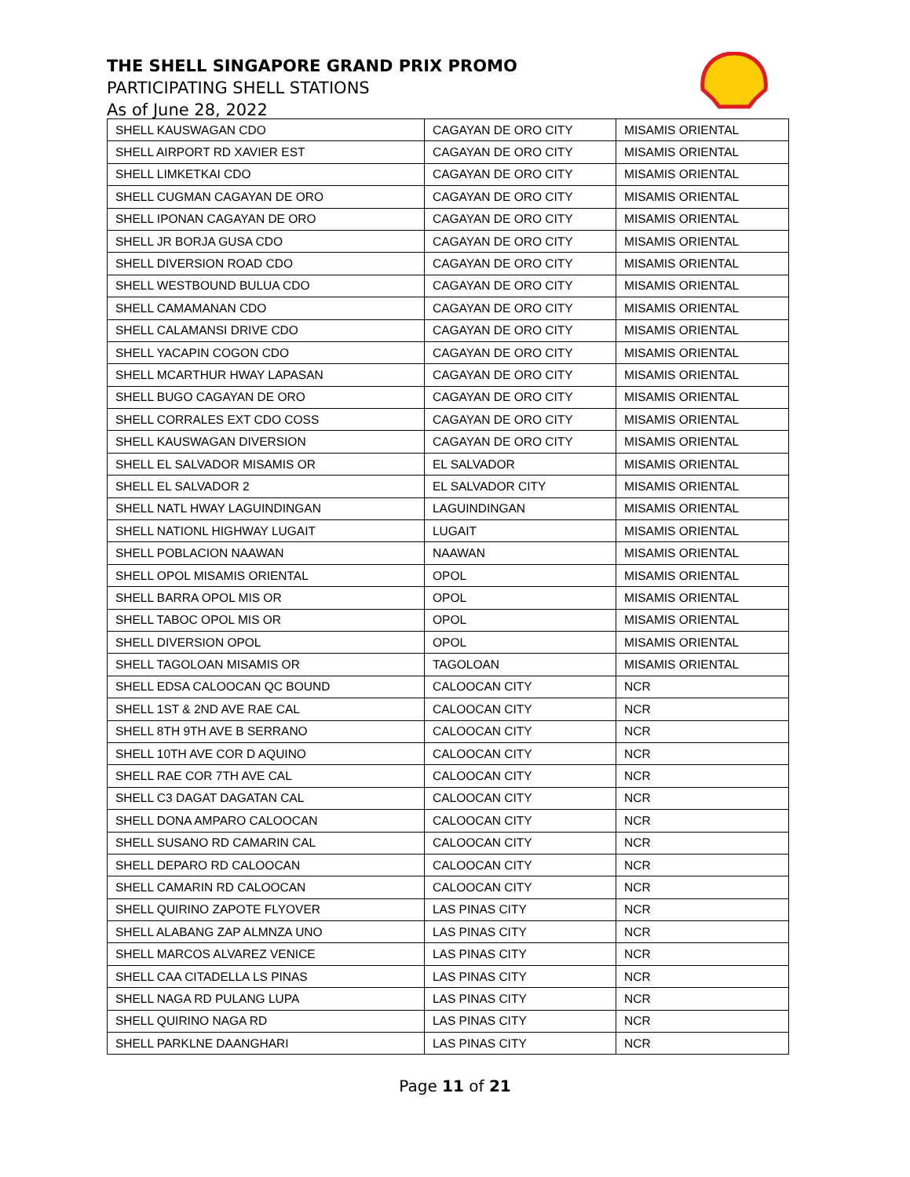THE SHELL SINGAPORE GRAND PRIX PROMO
PARTICIPATING SHELL STATIONS
As of June 28, 2022
| SHELL KAUSWAGAN CDO | CAGAYAN DE ORO CITY | MISAMIS ORIENTAL |
| SHELL AIRPORT RD XAVIER EST | CAGAYAN DE ORO CITY | MISAMIS ORIENTAL |
| SHELL LIMKETKAI CDO | CAGAYAN DE ORO CITY | MISAMIS ORIENTAL |
| SHELL CUGMAN CAGAYAN DE ORO | CAGAYAN DE ORO CITY | MISAMIS ORIENTAL |
| SHELL IPONAN CAGAYAN DE ORO | CAGAYAN DE ORO CITY | MISAMIS ORIENTAL |
| SHELL JR BORJA GUSA CDO | CAGAYAN DE ORO CITY | MISAMIS ORIENTAL |
| SHELL DIVERSION ROAD CDO | CAGAYAN DE ORO CITY | MISAMIS ORIENTAL |
| SHELL WESTBOUND BULUA CDO | CAGAYAN DE ORO CITY | MISAMIS ORIENTAL |
| SHELL CAMAMANAN CDO | CAGAYAN DE ORO CITY | MISAMIS ORIENTAL |
| SHELL CALAMANSI DRIVE CDO | CAGAYAN DE ORO CITY | MISAMIS ORIENTAL |
| SHELL YACAPIN COGON CDO | CAGAYAN DE ORO CITY | MISAMIS ORIENTAL |
| SHELL MCARTHUR HWAY LAPASAN | CAGAYAN DE ORO CITY | MISAMIS ORIENTAL |
| SHELL BUGO CAGAYAN DE ORO | CAGAYAN DE ORO CITY | MISAMIS ORIENTAL |
| SHELL CORRALES EXT CDO COSS | CAGAYAN DE ORO CITY | MISAMIS ORIENTAL |
| SHELL KAUSWAGAN DIVERSION | CAGAYAN DE ORO CITY | MISAMIS ORIENTAL |
| SHELL EL SALVADOR MISAMIS OR | EL SALVADOR | MISAMIS ORIENTAL |
| SHELL EL SALVADOR 2 | EL SALVADOR CITY | MISAMIS ORIENTAL |
| SHELL NATL HWAY LAGUINDINGAN | LAGUINDINGAN | MISAMIS ORIENTAL |
| SHELL NATIONL HIGHWAY LUGAIT | LUGAIT | MISAMIS ORIENTAL |
| SHELL POBLACION NAAWAN | NAAWAN | MISAMIS ORIENTAL |
| SHELL OPOL MISAMIS ORIENTAL | OPOL | MISAMIS ORIENTAL |
| SHELL BARRA OPOL MIS OR | OPOL | MISAMIS ORIENTAL |
| SHELL TABOC OPOL MIS OR | OPOL | MISAMIS ORIENTAL |
| SHELL DIVERSION OPOL | OPOL | MISAMIS ORIENTAL |
| SHELL TAGOLOAN MISAMIS OR | TAGOLOAN | MISAMIS ORIENTAL |
| SHELL EDSA CALOOCAN QC BOUND | CALOOCAN CITY | NCR |
| SHELL 1ST & 2ND AVE RAE CAL | CALOOCAN CITY | NCR |
| SHELL 8TH 9TH AVE B SERRANO | CALOOCAN CITY | NCR |
| SHELL 10TH AVE COR D AQUINO | CALOOCAN CITY | NCR |
| SHELL RAE COR 7TH AVE CAL | CALOOCAN CITY | NCR |
| SHELL C3 DAGAT DAGATAN CAL | CALOOCAN CITY | NCR |
| SHELL DONA AMPARO CALOOCAN | CALOOCAN CITY | NCR |
| SHELL SUSANO RD CAMARIN CAL | CALOOCAN CITY | NCR |
| SHELL DEPARO RD CALOOCAN | CALOOCAN CITY | NCR |
| SHELL CAMARIN RD CALOOCAN | CALOOCAN CITY | NCR |
| SHELL QUIRINO ZAPOTE FLYOVER | LAS PINAS CITY | NCR |
| SHELL ALABANG ZAP ALMNZA UNO | LAS PINAS CITY | NCR |
| SHELL MARCOS ALVAREZ VENICE | LAS PINAS CITY | NCR |
| SHELL CAA CITADELLA LS PINAS | LAS PINAS CITY | NCR |
| SHELL NAGA RD PULANG LUPA | LAS PINAS CITY | NCR |
| SHELL QUIRINO NAGA RD | LAS PINAS CITY | NCR |
| SHELL PARKLNE DAANGHARI | LAS PINAS CITY | NCR |
Page 11 of 21